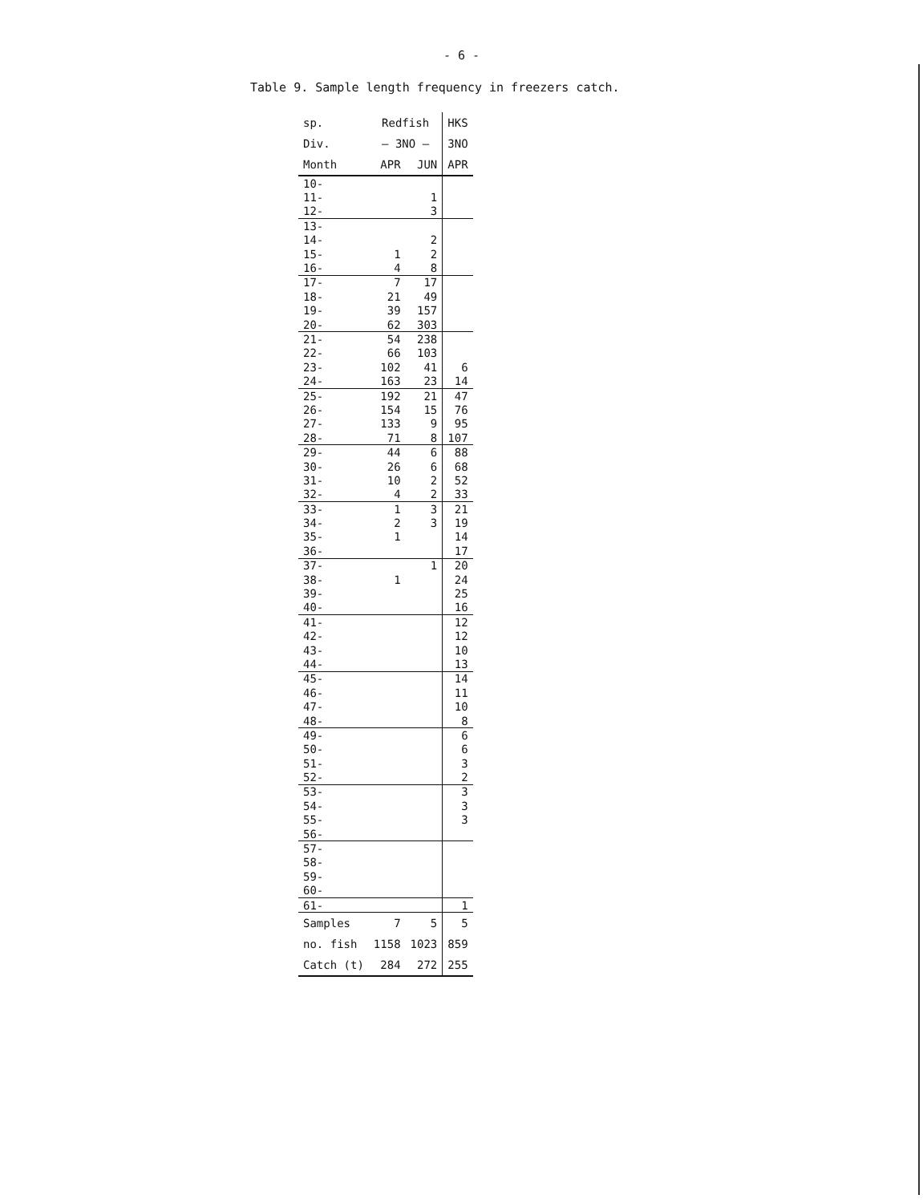- 6 -
Table 9. Sample length frequency in freezers catch.
| sp. | Redfish | | HKS |
| --- | --- | --- | --- |
| Div. | — 3NO — | | 3NO |
| Month | APR | JUN | APR |
| 10- | | | |
| 11- | | 1 | |
| 12- | | 3 | |
| 13- | | | |
| 14- | | 2 | |
| 15- | 1 | 2 | |
| 16- | 4 | 8 | |
| 17- | 7 | 17 | |
| 18- | 21 | 49 | |
| 19- | 39 | 157 | |
| 20- | 62 | 303 | |
| 21- | 54 | 238 | |
| 22- | 66 | 103 | |
| 23- | 102 | 41 | 6 |
| 24- | 163 | 23 | 14 |
| 25- | 192 | 21 | 47 |
| 26- | 154 | 15 | 76 |
| 27- | 133 | 9 | 95 |
| 28- | 71 | 8 | 107 |
| 29- | 44 | 6 | 88 |
| 30- | 26 | 6 | 68 |
| 31- | 10 | 2 | 52 |
| 32- | 4 | 2 | 33 |
| 33- | 1 | 3 | 21 |
| 34- | 2 | 3 | 19 |
| 35- | 1 | | 14 |
| 36- | | | 17 |
| 37- | | 1 | 20 |
| 38- | 1 | | 24 |
| 39- | | | 25 |
| 40- | | | 16 |
| 41- | | | 12 |
| 42- | | | 12 |
| 43- | | | 10 |
| 44- | | | 13 |
| 45- | | | 14 |
| 46- | | | 11 |
| 47- | | | 10 |
| 48- | | | 8 |
| 49- | | | 6 |
| 50- | | | 6 |
| 51- | | | 3 |
| 52- | | | 2 |
| 53- | | | 3 |
| 54- | | | 3 |
| 55- | | | 3 |
| 56- | | | |
| 57- | | | |
| 58- | | | |
| 59- | | | |
| 60- | | | |
| 61- | | | 1 |
| Samples | 7 | 5 | 5 |
| no. fish | 1158 | 1023 | 859 |
| Catch (t) | 284 | 272 | 255 |